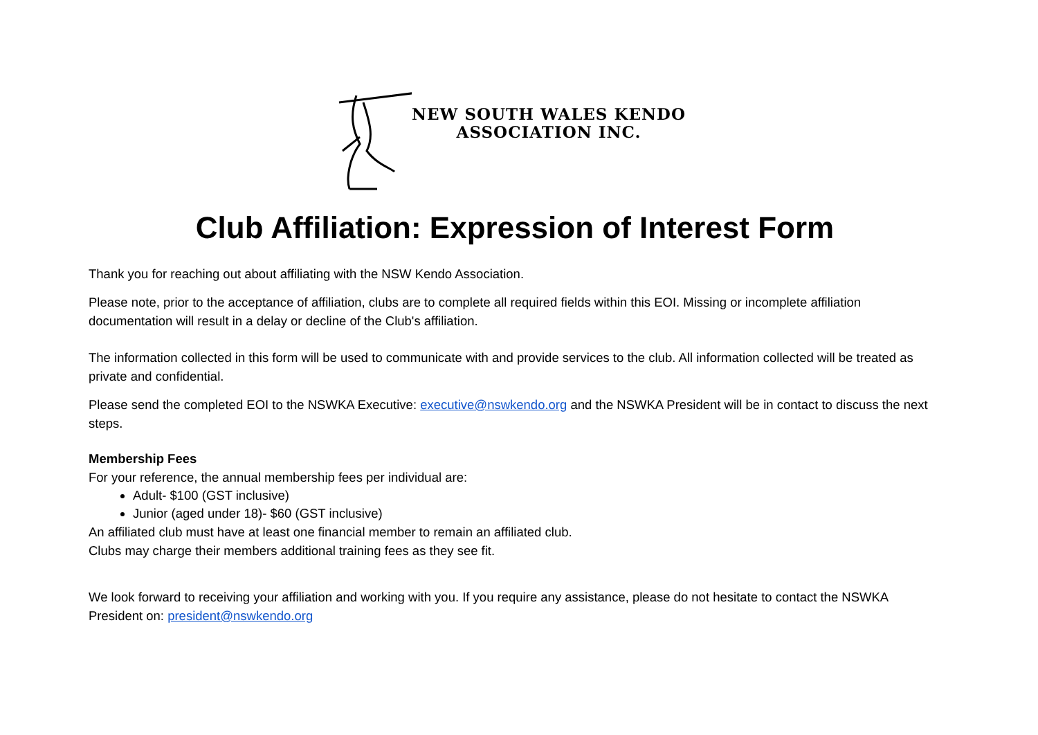NEW SOUTH WALES KENDO
ASSOCIATION INC.
Club Affiliation: Expression of Interest Form
Thank you for reaching out about affiliating with the NSW Kendo Association.
Please note, prior to the acceptance of affiliation, clubs are to complete all required fields within this EOI. Missing or incomplete affiliation documentation will result in a delay or decline of the Club's affiliation.
The information collected in this form will be used to communicate with and provide services to the club. All information collected will be treated as private and confidential.
Please send the completed EOI to the NSWKA Executive: executive@nswkendo.org and the NSWKA President will be in contact to discuss the next steps.
Membership Fees
For your reference, the annual membership fees per individual are:
Adult- $100 (GST inclusive)
Junior (aged under 18)- $60 (GST inclusive)
An affiliated club must have at least one financial member to remain an affiliated club.
Clubs may charge their members additional training fees as they see fit.
We look forward to receiving your affiliation and working with you. If you require any assistance, please do not hesitate to contact the NSWKA President on: president@nswkendo.org